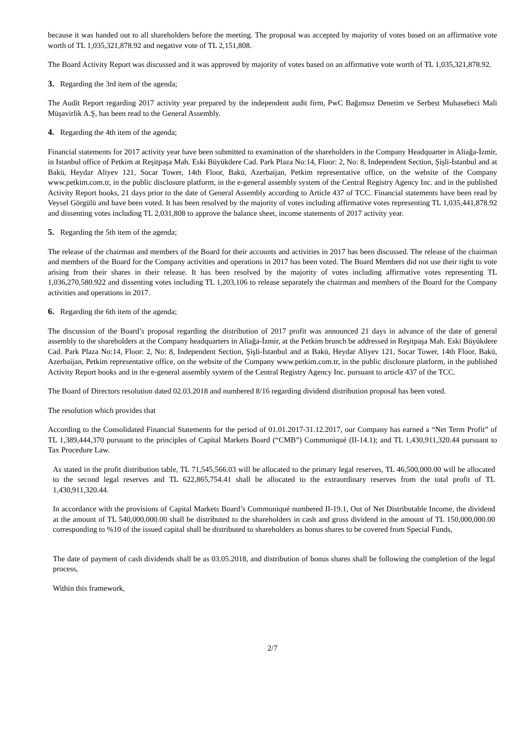because it was handed out to all shareholders before the meeting. The proposal was accepted by majority of votes based on an affirmative vote worth of TL 1,035,321,878.92 and negative vote of TL 2,151,808.
The Board Activity Report was discussed and it was approved by majority of votes based on an affirmative vote worth of TL 1,035,321,878.92.
3. Regarding the 3rd item of the agenda;
The Audit Report regarding 2017 activity year prepared by the independent audit firm, PwC Bağımsız Denetim ve Serbest Muhasebeci Mali Müşavirlik A.Ş, has been read to the General Assembly.
4. Regarding the 4th item of the agenda;
Financial statements for 2017 activity year have been submitted to examination of the shareholders in the Company Headquarter in Aliağa-İzmir, in Istanbul office of Petkim at Reşitpaşa Mah. Eski Büyükdere Cad. Park Plaza No:14, Floor: 2, No: 8, Independent Section, Şişli-İstanbul and at Bakü, Heydar Aliyev 121, Socar Tower, 14th Floor, Bakü, Azerbaijan, Petkim representative office, on the website of the Company www.petkim.com.tr, in the public disclosure platform, in the e-general assembly system of the Central Registry Agency Inc. and in the published Activity Report books, 21 days prior to the date of General Assembly according to Article 437 of TCC. Financial statements have been read by Veysel Görgülü and have been voted. It has been resolved by the majority of votes including affirmative votes representing TL 1,035,441,878.92 and dissenting votes including TL 2,031,808 to approve the balance sheet, income statements of 2017 activity year.
5. Regarding the 5th item of the agenda;
The release of the chairman and members of the Board for their accounts and activities in 2017 has been discussed. The release of the chairman and members of the Board for the Company activities and operations in 2017 has been voted. The Board Members did not use their right to vote arising from their shares in their release. It has been resolved by the majority of votes including affirmative votes representing TL 1,036,270,580.922 and dissenting votes including TL 1,203,106 to release separately the chairman and members of the Board for the Company activities and operations in 2017.
6. Regarding the 6th item of the agenda;
The discussion of the Board’s proposal regarding the distribution of 2017 profit was announced 21 days in advance of the date of general assembly to the shareholders at the Company headquarters in Aliağa-İzmir, at the Petkim brunch be addressed in Reşitpaşa Mah. Eski Büyükdere Cad. Park Plaza No:14, Floor: 2, No: 8, Independent Section, Şişli-İstanbul and at Bakü, Heydar Aliyev 121, Socar Tower, 14th Floor, Bakü, Azerbaijan, Petkim representative office, on the website of the Company www.petkim.com.tr, in the public disclosure platform, in the published Activity Report books and in the e-general assembly system of the Central Registry Agency Inc. pursuant to article 437 of the TCC.
The Board of Directors resolution dated 02.03.2018 and numbered 8/16 regarding dividend distribution proposal has been voted.
The resolution which provides that
According to the Consolidated Financial Statements for the period of 01.01.2017-31.12.2017, our Company has earned a “Net Term Profit” of TL 1,389,444,370 pursuant to the principles of Capital Markets Board (“CMB”) Communiqué (II-14.1); and TL 1,430,911,320.44 pursuant to Tax Procedure Law.
As stated in the profit distribution table, TL 71,545,566.03 will be allocated to the primary legal reserves, TL 46,500,000.00 will be allocated to the second legal reserves and TL 622,865,754.41 shall be allocated to the extraordinary reserves from the total profit of TL 1,430,911,320.44.
In accordance with the provisions of Capital Markets Board’s Communiqué numbered II-19.1, Out of Net Distributable Income, the dividend at the amount of TL 540,000,000.00 shall be distributed to the shareholders in cash and gross dividend in the amount of TL 150,000,000.00 corresponding to %10 of the issued capital shall be distributed to shareholders as bonus shares to be covered from Special Funds,
The date of payment of cash dividends shall be as 03.05.2018, and distribution of bonus shares shall be following the completion of the legal process,
Within this framework,
2/7